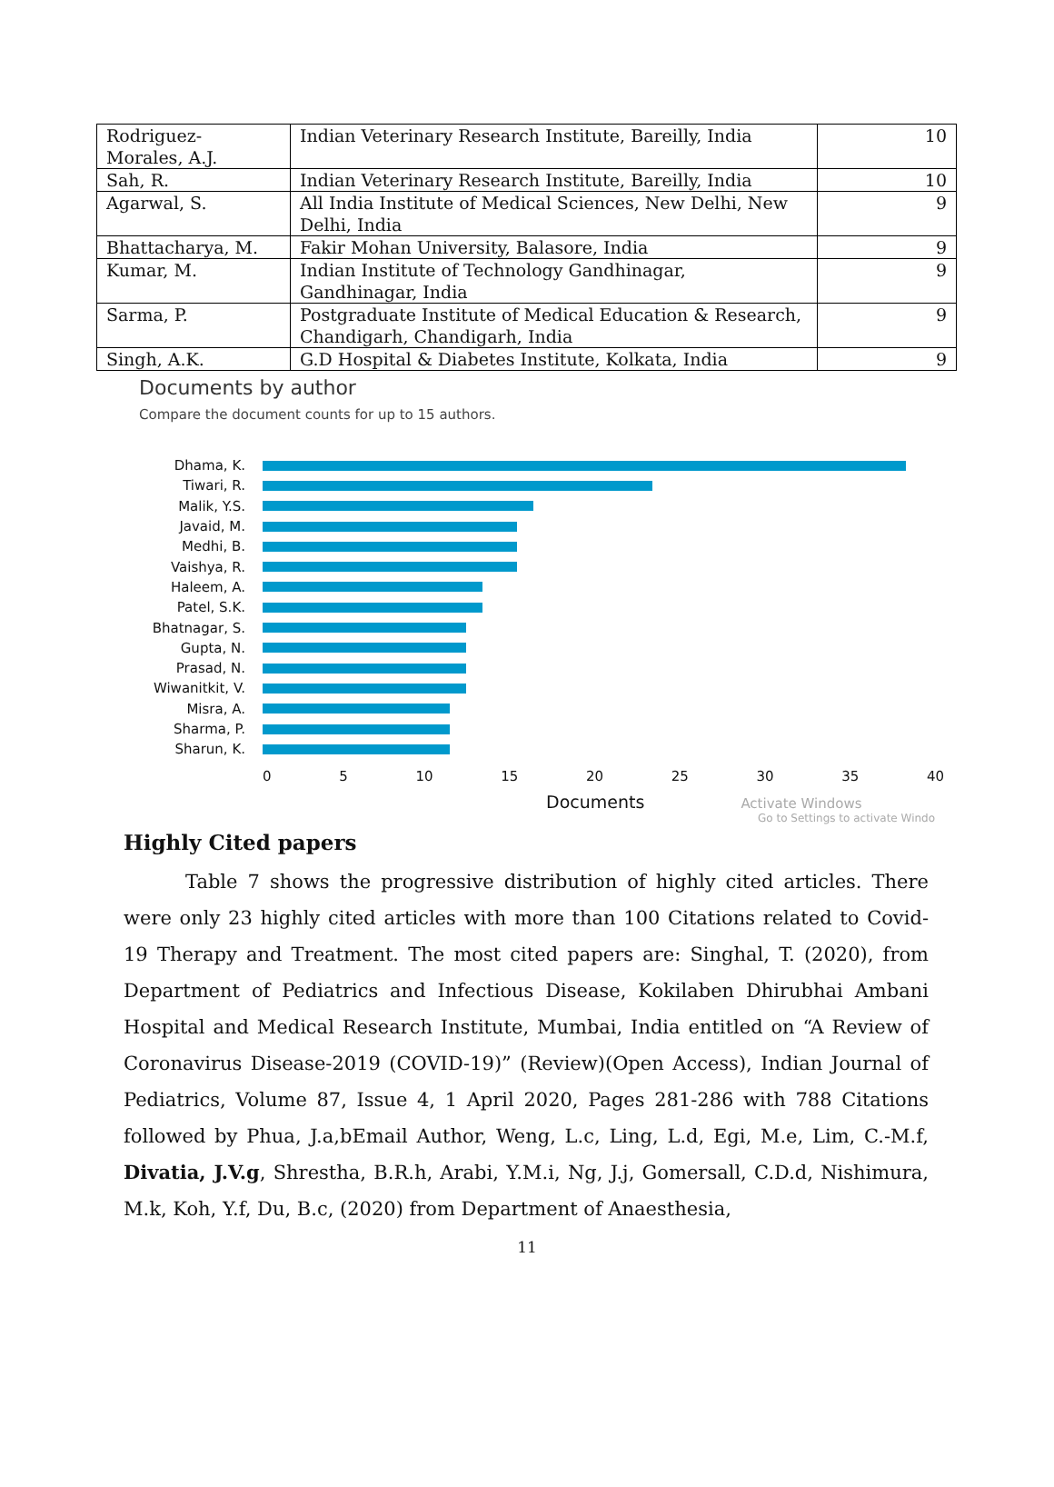| Rodriguez- Morales, A.J. | Indian Veterinary Research Institute, Bareilly, India | 10 |
| Sah, R. | Indian Veterinary Research Institute, Bareilly, India | 10 |
| Agarwal, S. | All India Institute of Medical Sciences, New Delhi, New Delhi, India | 9 |
| Bhattacharya, M. | Fakir Mohan University, Balasore, India | 9 |
| Kumar, M. | Indian Institute of Technology Gandhinagar, Gandhinagar, India | 9 |
| Sarma, P. | Postgraduate Institute of Medical Education & Research, Chandigarh, Chandigarh, India | 9 |
| Singh, A.K. | G.D Hospital & Diabetes Institute, Kolkata, India | 9 |
Documents by author
Compare the document counts for up to 15 authors.
Dhama, K.
Tiwari, R.
Malik, Y.S.
Javaid, M.
Medhi, B.
Vaishya, R.
Haleem, A.
Patel, S.K.
Bhatnagar, S.
Gupta, N.
Prasad, N.
Wiwanitkit, V.
Misra, A.
Sharma, P.
Sharun, K.
0 5 10 15 20 25 30 35 40
Documents Activate Windows
Go to Settings to activate Windo
Highly Cited papers
Table 7 shows the progressive distribution of highly cited articles. There were only 23 highly cited articles with more than 100 Citations related to Covid-19 Therapy and Treatment. The most cited papers are: Singhal, T. (2020), from Department of Pediatrics and Infectious Disease, Kokilaben Dhirubhai Ambani Hospital and Medical Research Institute, Mumbai, India entitled on “A Review of Coronavirus Disease-2019 (COVID-19)” (Review)(Open Access), Indian Journal of Pediatrics, Volume 87, Issue 4, 1 April 2020, Pages 281-286 with 788 Citations followed by Phua, J.a,bEmail Author, Weng, L.c, Ling, L.d, Egi, M.e, Lim, C.-M.f, Divatia, J.V.g, Shrestha, B.R.h, Arabi, Y.M.i, Ng, J.j, Gomersall, C.D.d, Nishimura, M.k, Koh, Y.f, Du, B.c, (2020) from Department of Anaesthesia,
11